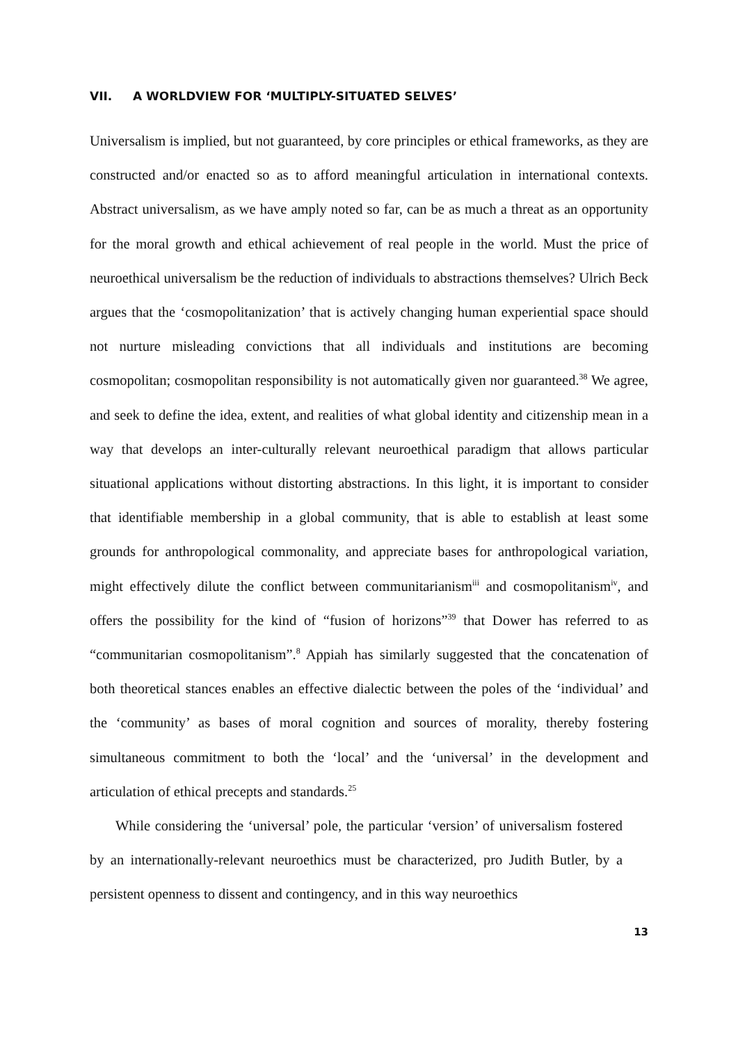VII. A WORLDVIEW FOR ‘MULTIPLY-SITUATED SELVES’
Universalism is implied, but not guaranteed, by core principles or ethical frameworks, as they are constructed and/or enacted so as to afford meaningful articulation in international contexts. Abstract universalism, as we have amply noted so far, can be as much a threat as an opportunity for the moral growth and ethical achievement of real people in the world. Must the price of neuroethical universalism be the reduction of individuals to abstractions themselves? Ulrich Beck argues that the ‘cosmopolitanization’ that is actively changing human experiential space should not nurture misleading convictions that all individuals and institutions are becoming cosmopolitan; cosmopolitan responsibility is not automatically given nor guaranteed.<sup>38</sup> We agree, and seek to define the idea, extent, and realities of what global identity and citizenship mean in a way that develops an inter-culturally relevant neuroethical paradigm that allows particular situational applications without distorting abstractions. In this light, it is important to consider that identifiable membership in a global community, that is able to establish at least some grounds for anthropological commonality, and appreciate bases for anthropological variation, might effectively dilute the conflict between communitarianism<sup>iii</sup> and cosmopolitanism<sup>iv</sup>, and offers the possibility for the kind of “fusion of horizons”<sup>39</sup> that Dower has referred to as “communitarian cosmopolitanism”.<sup>8</sup> Appiah has similarly suggested that the concatenation of both theoretical stances enables an effective dialectic between the poles of the ‘individual’ and the ‘community’ as bases of moral cognition and sources of morality, thereby fostering simultaneous commitment to both the ‘local’ and the ‘universal’ in the development and articulation of ethical precepts and standards.<sup>25</sup>
While considering the ‘universal’ pole, the particular ‘version’ of universalism fostered by an internationally-relevant neuroethics must be characterized, pro Judith Butler, by a persistent openness to dissent and contingency, and in this way neuroethics
13